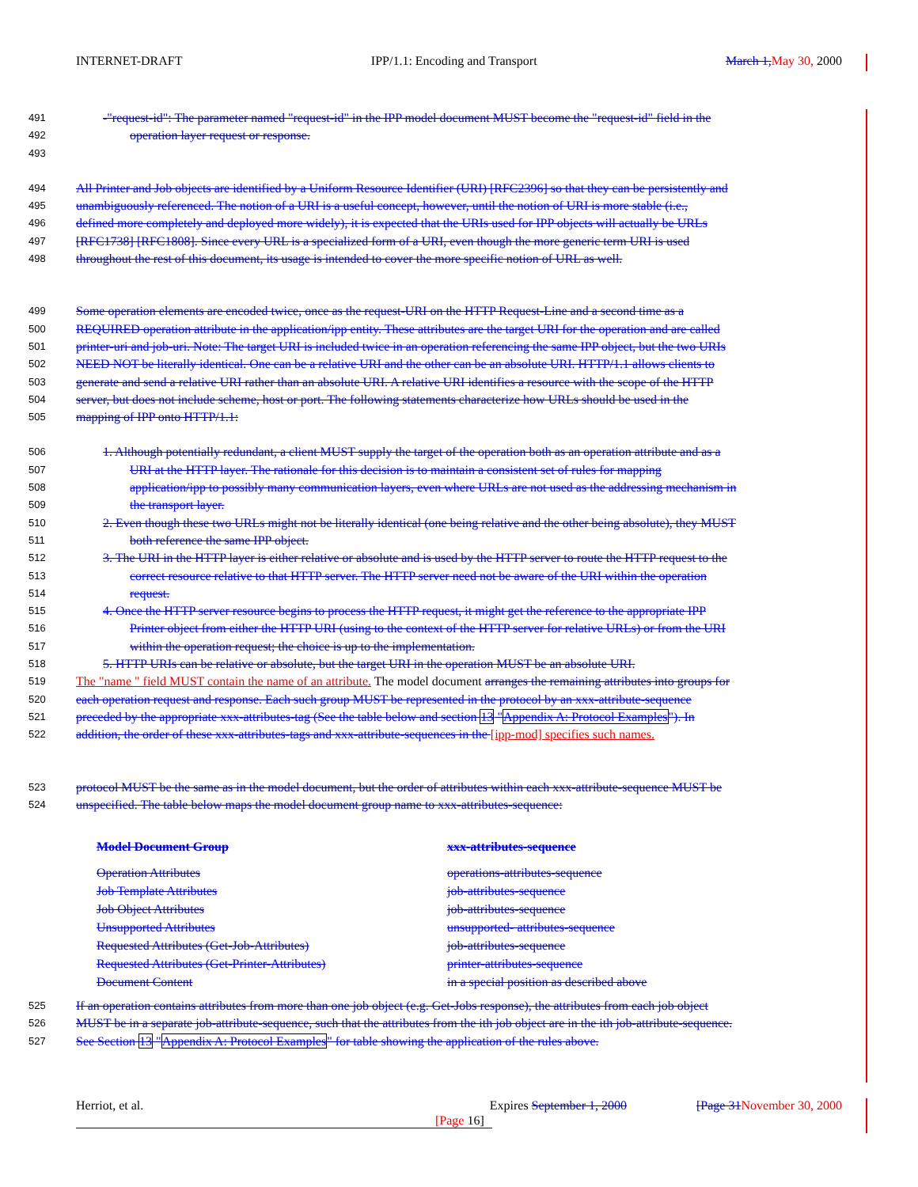INTERNET-DRAFT IPP/1.1: Encoding and Transport March 1, May 30, 2000
491 -"request-id": The parameter named "request-id" in the IPP model document MUST become the "request-id" field in the
492 operation layer request or response.
493
494 All Printer and Job objects are identified by a Uniform Resource Identifier (URI) [RFC2396] so that they can be persistently and
495 unambiguously referenced. The notion of a URI is a useful concept, however, until the notion of URI is more stable (i.e.,
496 defined more completely and deployed more widely), it is expected that the URIs used for IPP objects will actually be URLs
497 [RFC1738] [RFC1808]. Since every URL is a specialized form of a URI, even though the more generic term URI is used
498 throughout the rest of this document, its usage is intended to cover the more specific notion of URL as well.
499 Some operation elements are encoded twice, once as the request-URI on the HTTP Request-Line and a second time as a
500 REQUIRED operation attribute in the application/ipp entity. These attributes are the target URI for the operation and are called
501 printer-uri and job-uri. Note: The target URI is included twice in an operation referencing the same IPP object, but the two URIs
502 NEED NOT be literally identical. One can be a relative URI and the other can be an absolute URI. HTTP/1.1 allows clients to
503 generate and send a relative URI rather than an absolute URI. A relative URI identifies a resource with the scope of the HTTP
504 server, but does not include scheme, host or port. The following statements characterize how URLs should be used in the
505 mapping of IPP onto HTTP/1.1:
506 1. Although potentially redundant, a client MUST supply the target of the operation both as an operation attribute and as a
507 URI at the HTTP layer. The rationale for this decision is to maintain a consistent set of rules for mapping
508 application/ipp to possibly many communication layers, even where URLs are not used as the addressing mechanism in
509 the transport layer.
510 2. Even though these two URLs might not be literally identical (one being relative and the other being absolute), they MUST
511 both reference the same IPP object.
512 3. The URI in the HTTP layer is either relative or absolute and is used by the HTTP server to route the HTTP request to the
513 correct resource relative to that HTTP server. The HTTP server need not be aware of the URI within the operation
514 request.
515 4. Once the HTTP server resource begins to process the HTTP request, it might get the reference to the appropriate IPP
516 Printer object from either the HTTP URI (using to the context of the HTTP server for relative URLs) or from the URI
517 within the operation request; the choice is up to the implementation.
518 5. HTTP URIs can be relative or absolute, but the target URI in the operation MUST be an absolute URI.
519 The "name " field MUST contain the name of an attribute. The model document arranges the remaining attributes into groups for
520 each operation request and response. Each such group MUST be represented in the protocol by an xxx-attribute-sequence
521 preceded by the appropriate xxx-attributes-tag (See the table below and section 13 "Appendix A: Protocol Examples"). In
522 addition, the order of these xxx-attributes-tags and xxx-attribute-sequences in the [ipp-mod] specifies such names.
523 protocol MUST be the same as in the model document, but the order of attributes within each xxx-attribute-sequence MUST be
524 unspecified. The table below maps the model document group name to xxx-attributes-sequence:
| Model Document Group | xxx-attributes-sequence |
| --- | --- |
| Operation Attributes | operations-attributes-sequence |
| Job Template Attributes | job-attributes-sequence |
| Job Object Attributes | job-attributes-sequence |
| Unsupported Attributes | unsupported- attributes-sequence |
| Requested Attributes (Get-Job-Attributes) | job-attributes-sequence |
| Requested Attributes (Get-Printer-Attributes) | printer-attributes-sequence |
| Document Content | in a special position as described above |
525 If an operation contains attributes from more than one job object (e.g. Get-Jobs response), the attributes from each job object
526 MUST be in a separate job-attribute-sequence, such that the attributes from the ith job object are in the ith job-attribute-sequence.
527 See Section 13 "Appendix A: Protocol Examples" for table showing the application of the rules above.
Herriot, et al. Expires September 1, 2000 [Page 31 November 30, 2000
[Page 16]